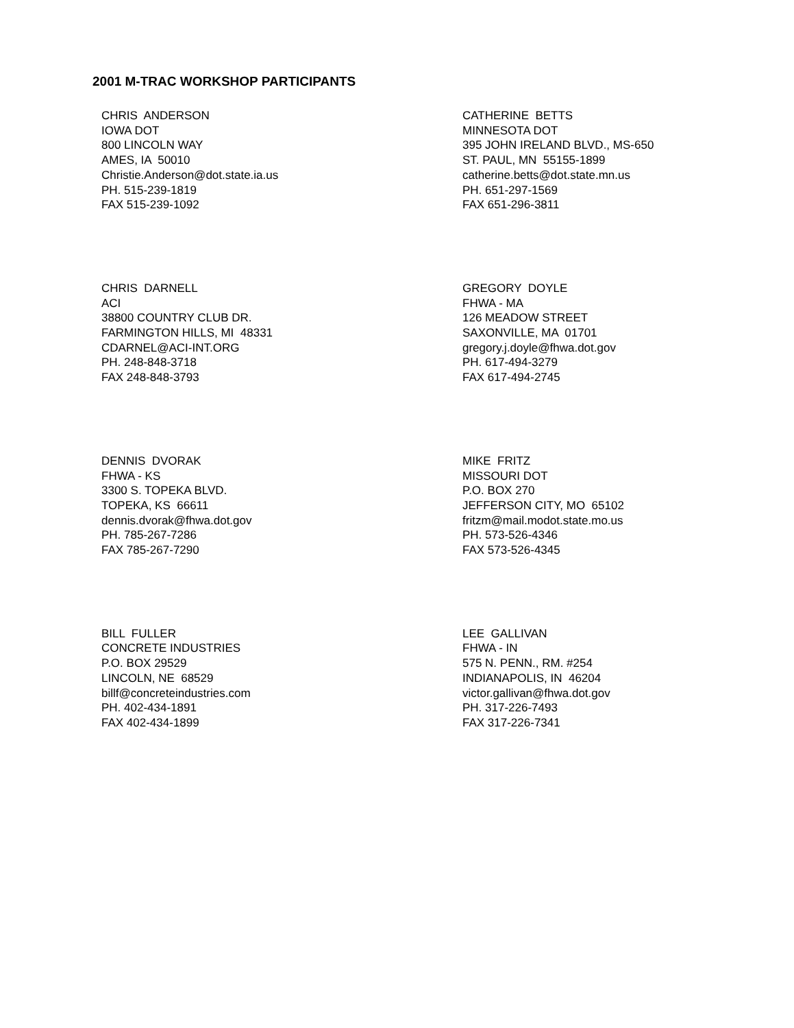2001 M-TRAC WORKSHOP PARTICIPANTS
CHRIS ANDERSON IOWA DOT 800 LINCOLN WAY AMES, IA 50010 Christie.Anderson@dot.state.ia.us PH. 515-239-1819 FAX 515-239-1092
CATHERINE BETTS MINNESOTA DOT 395 JOHN IRELAND BLVD., MS-650 ST. PAUL, MN 55155-1899 catherine.betts@dot.state.mn.us PH. 651-297-1569 FAX 651-296-3811
CHRIS DARNELL ACI 38800 COUNTRY CLUB DR. FARMINGTON HILLS, MI 48331 CDARNEL@ACI-INT.ORG PH. 248-848-3718 FAX 248-848-3793
GREGORY DOYLE FHWA - MA 126 MEADOW STREET SAXONVILLE, MA 01701 gregory.j.doyle@fhwa.dot.gov PH. 617-494-3279 FAX 617-494-2745
DENNIS DVORAK FHWA - KS 3300 S. TOPEKA BLVD. TOPEKA, KS 66611 dennis.dvorak@fhwa.dot.gov PH. 785-267-7286 FAX 785-267-7290
MIKE FRITZ MISSOURI DOT P.O. BOX 270 JEFFERSON CITY, MO 65102 fritzm@mail.modot.state.mo.us PH. 573-526-4346 FAX 573-526-4345
BILL FULLER CONCRETE INDUSTRIES P.O. BOX 29529 LINCOLN, NE 68529 billf@concreteindustries.com PH. 402-434-1891 FAX 402-434-1899
LEE GALLIVAN FHWA - IN 575 N. PENN., RM. #254 INDIANAPOLIS, IN 46204 victor.gallivan@fhwa.dot.gov PH. 317-226-7493 FAX 317-226-7341